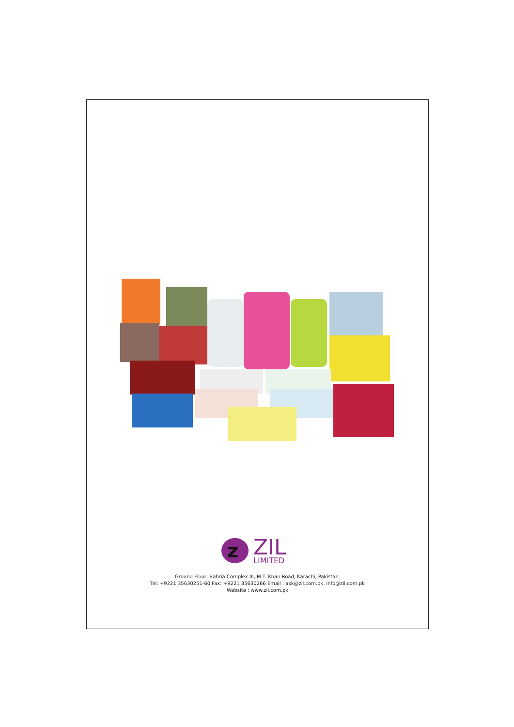z
ZIL
LIMITED
Ground Floor, Bahria Complex III, M.T. Khan Road, Karachi, Pakistan.
Tel: +9221 35630251-60 Fax: +9221 35630266 Email : ask@zil.com.pk, info@zil.com.pk
Website : www.zil.com.pk